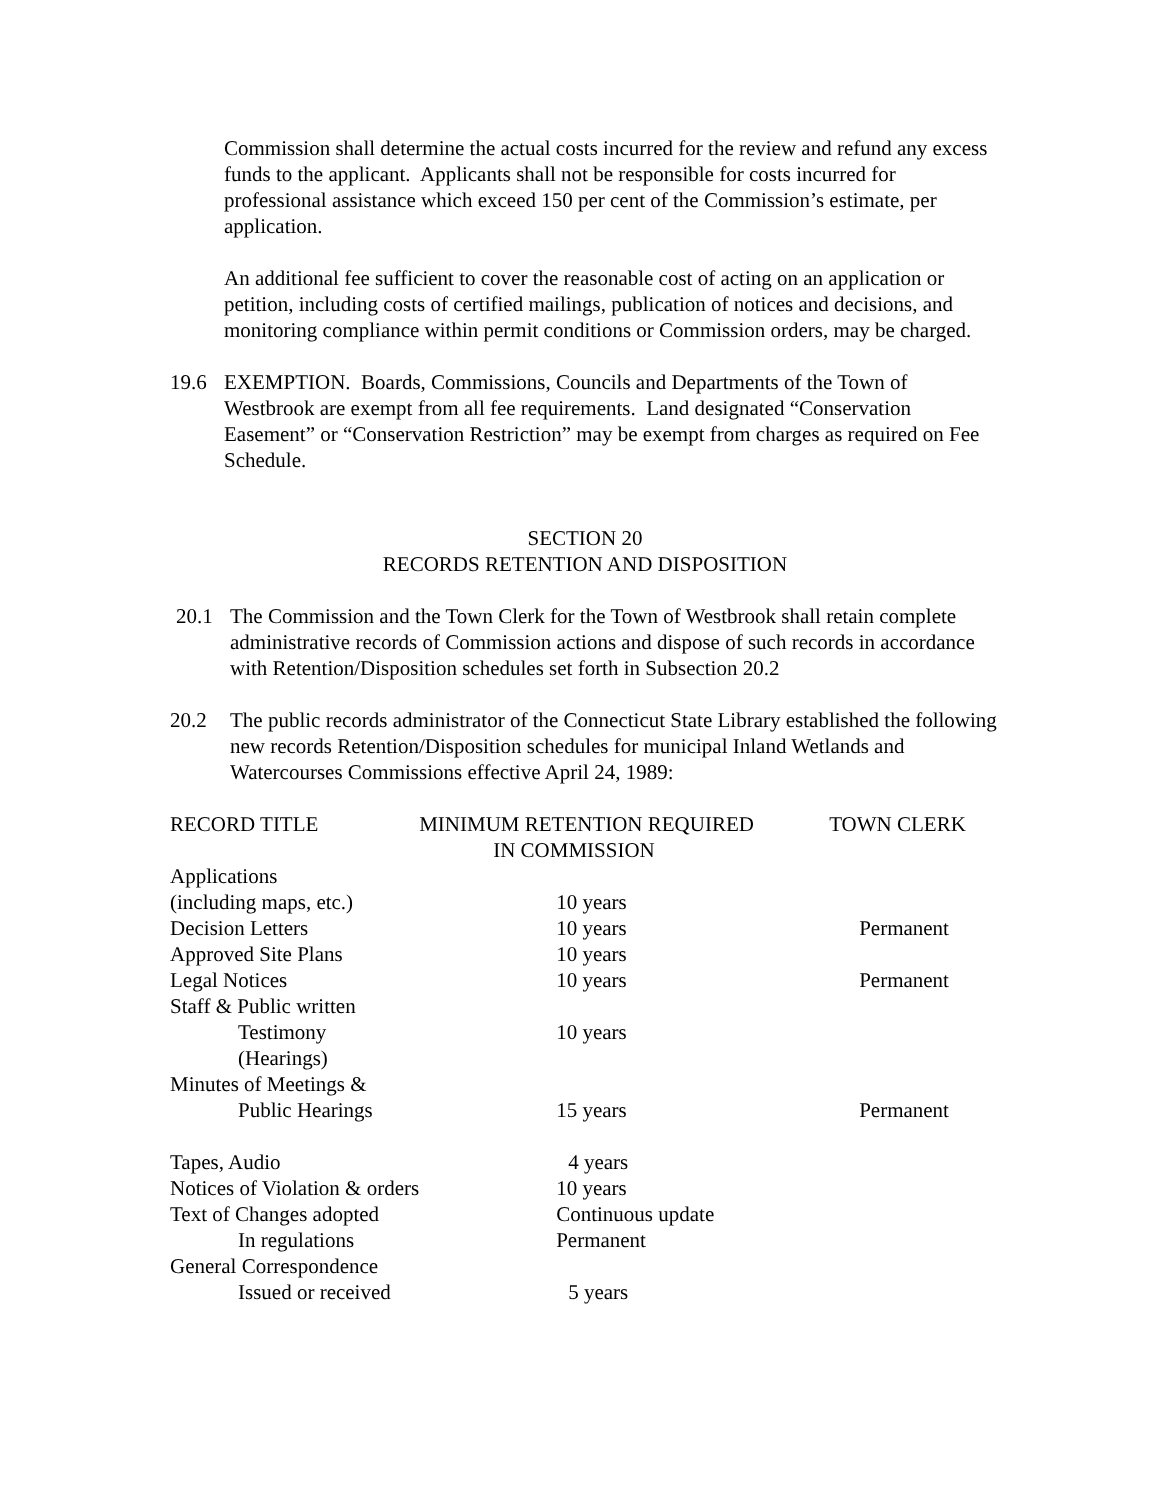Commission shall determine the actual costs incurred for the review and refund any excess funds to the applicant. Applicants shall not be responsible for costs incurred for professional assistance which exceed 150 per cent of the Commission’s estimate, per application.
An additional fee sufficient to cover the reasonable cost of acting on an application or petition, including costs of certified mailings, publication of notices and decisions, and monitoring compliance within permit conditions or Commission orders, may be charged.
19.6 EXEMPTION. Boards, Commissions, Councils and Departments of the Town of Westbrook are exempt from all fee requirements. Land designated “Conservation Easement” or “Conservation Restriction” may be exempt from charges as required on Fee Schedule.
SECTION 20
RECORDS RETENTION AND DISPOSITION
20.1 The Commission and the Town Clerk for the Town of Westbrook shall retain complete administrative records of Commission actions and dispose of such records in accordance with Retention/Disposition schedules set forth in Subsection 20.2
20.2 The public records administrator of the Connecticut State Library established the following new records Retention/Disposition schedules for municipal Inland Wetlands and Watercourses Commissions effective April 24, 1989:
| RECORD TITLE | MINIMUM RETENTION REQUIRED IN COMMISSION | TOWN CLERK |
| --- | --- | --- |
| Applications | | |
| (including maps, etc.) | 10 years | |
| Decision Letters | 10 years | Permanent |
| Approved Site Plans | 10 years | |
| Legal Notices | 10 years | Permanent |
| Staff & Public written | | |
| Testimony (Hearings) | 10 years | |
| Minutes of Meetings & | | |
| Public Hearings | 15 years | Permanent |
| Tapes, Audio | 4 years | |
| Notices of Violation & orders | 10 years | |
| Text of Changes adopted | Continuous update | |
| In regulations | Permanent | |
| General Correspondence | | |
| Issued or received | 5 years | |